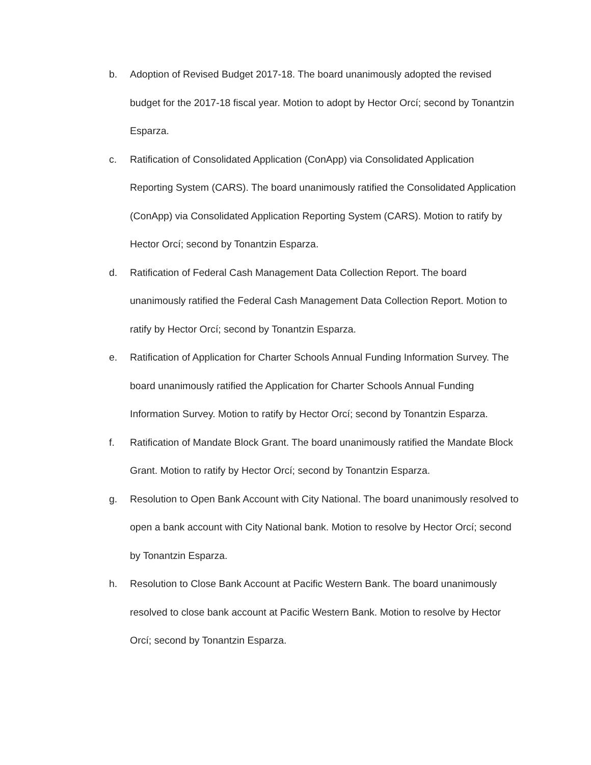b. Adoption of Revised Budget 2017-18. The board unanimously adopted the revised budget for the 2017-18 fiscal year. Motion to adopt by Hector Orcí; second by Tonantzin Esparza.
c. Ratification of Consolidated Application (ConApp) via Consolidated Application Reporting System (CARS). The board unanimously ratified the Consolidated Application (ConApp) via Consolidated Application Reporting System (CARS). Motion to ratify by Hector Orcí; second by Tonantzin Esparza.
d. Ratification of Federal Cash Management Data Collection Report. The board unanimously ratified the Federal Cash Management Data Collection Report. Motion to ratify by Hector Orcí; second by Tonantzin Esparza.
e. Ratification of Application for Charter Schools Annual Funding Information Survey. The board unanimously ratified the Application for Charter Schools Annual Funding Information Survey. Motion to ratify by Hector Orcí; second by Tonantzin Esparza.
f. Ratification of Mandate Block Grant. The board unanimously ratified the Mandate Block Grant. Motion to ratify by Hector Orcí; second by Tonantzin Esparza.
g. Resolution to Open Bank Account with City National. The board unanimously resolved to open a bank account with City National bank. Motion to resolve by Hector Orcí; second by Tonantzin Esparza.
h. Resolution to Close Bank Account at Pacific Western Bank. The board unanimously resolved to close bank account at Pacific Western Bank. Motion to resolve by Hector Orcí; second by Tonantzin Esparza.